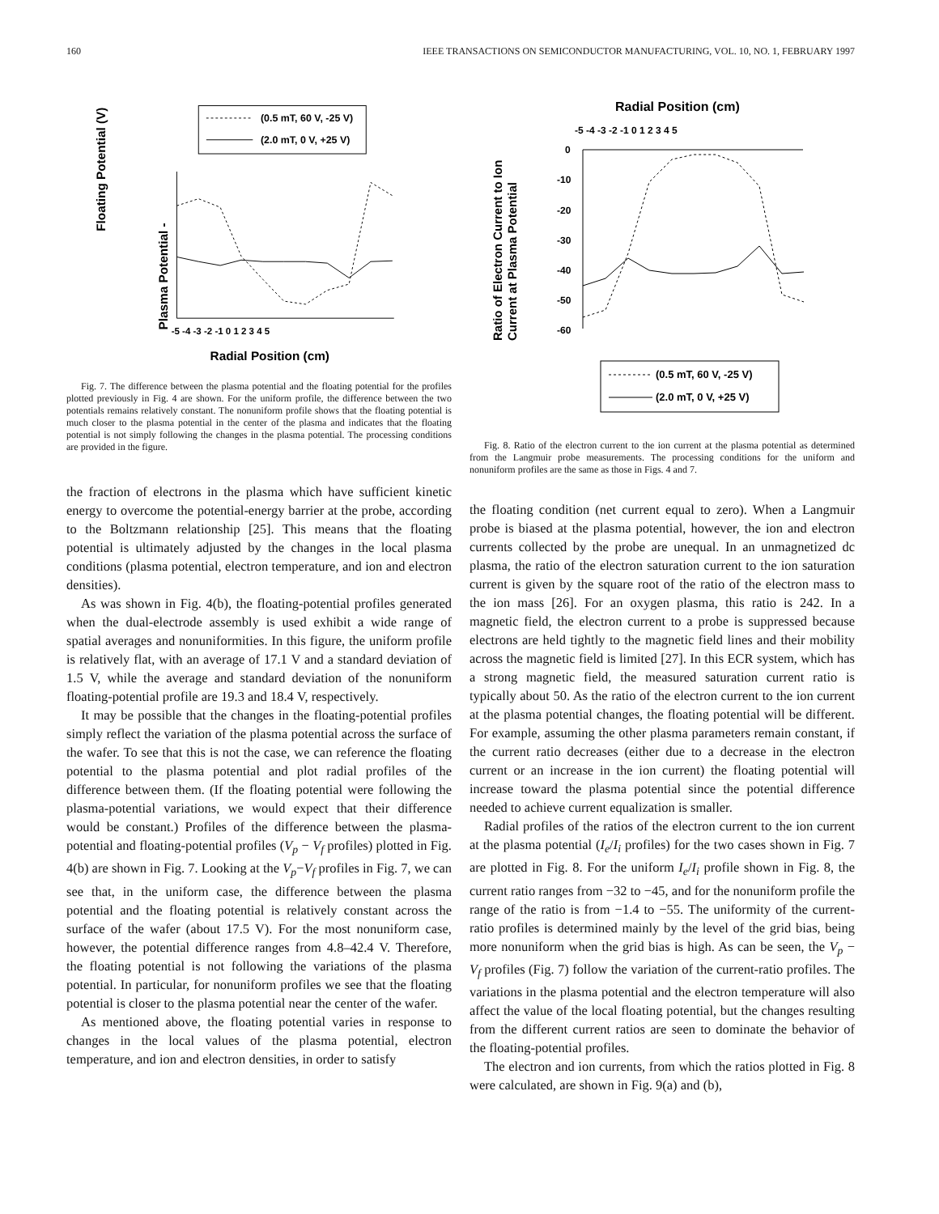160 IEEE TRANSACTIONS ON SEMICONDUCTOR MANUFACTURING, VOL. 10, NO. 1, FEBRUARY 1997
(0.5 mT, 60 V, -25 V)
(2.0 mT, 0 V, +25 V)
Plasma Potential -
Floating Potential (V)
-5 -4 -3 -2 -1 0 1 2 3 4 5
Radial Position (cm)
Fig. 7. The difference between the plasma potential and the floating potential for the profiles plotted previously in Fig. 4 are shown. For the uniform profile, the difference between the two potentials remains relatively constant. The nonuniform profile shows that the floating potential is much closer to the plasma potential in the center of the plasma and indicates that the floating potential is not simply following the changes in the plasma potential. The processing conditions are provided in the figure.
the fraction of electrons in the plasma which have sufficient kinetic energy to overcome the potential-energy barrier at the probe, according to the Boltzmann relationship [25]. This means that the floating potential is ultimately adjusted by the changes in the local plasma conditions (plasma potential, electron temperature, and ion and electron densities).
As was shown in Fig. 4(b), the floating-potential profiles generated when the dual-electrode assembly is used exhibit a wide range of spatial averages and nonuniformities. In this figure, the uniform profile is relatively flat, with an average of 17.1 V and a standard deviation of 1.5 V, while the average and standard deviation of the nonuniform floating-potential profile are 19.3 and 18.4 V, respectively.
It may be possible that the changes in the floating-potential profiles simply reflect the variation of the plasma potential across the surface of the wafer. To see that this is not the case, we can reference the floating potential to the plasma potential and plot radial profiles of the difference between them. (If the floating potential were following the plasma-potential variations, we would expect that their difference would be constant.) Profiles of the difference between the plasma-potential and floating-potential profiles (V<sub>p</sub> − V<sub>f</sub> profiles) plotted in Fig. 4(b) are shown in Fig. 7. Looking at the V<sub>p</sub>−V<sub>f</sub> profiles in Fig. 7, we can see that, in the uniform case, the difference between the plasma potential and the floating potential is relatively constant across the surface of the wafer (about 17.5 V). For the most nonuniform case, however, the potential difference ranges from 4.8–42.4 V. Therefore, the floating potential is not following the variations of the plasma potential. In particular, for nonuniform profiles we see that the floating potential is closer to the plasma potential near the center of the wafer.
As mentioned above, the floating potential varies in response to changes in the local values of the plasma potential, electron temperature, and ion and electron densities, in order to satisfy
Radial Position (cm)
-5 -4 -3 -2 -1 0 1 2 3 4 5
0
-10
-20
-30
-40
-50
-60
Ratio of Electron Current to Ion
Current at Plasma Potential
(0.5 mT, 60 V, -25 V)
(2.0 mT, 0 V, +25 V)
Fig. 8. Ratio of the electron current to the ion current at the plasma potential as determined from the Langmuir probe measurements. The processing conditions for the uniform and nonuniform profiles are the same as those in Figs. 4 and 7.
the floating condition (net current equal to zero). When a Langmuir probe is biased at the plasma potential, however, the ion and electron currents collected by the probe are unequal. In an unmagnetized dc plasma, the ratio of the electron saturation current to the ion saturation current is given by the square root of the ratio of the electron mass to the ion mass [26]. For an oxygen plasma, this ratio is 242. In a magnetic field, the electron current to a probe is suppressed because electrons are held tightly to the magnetic field lines and their mobility across the magnetic field is limited [27]. In this ECR system, which has a strong magnetic field, the measured saturation current ratio is typically about 50. As the ratio of the electron current to the ion current at the plasma potential changes, the floating potential will be different. For example, assuming the other plasma parameters remain constant, if the current ratio decreases (either due to a decrease in the electron current or an increase in the ion current) the floating potential will increase toward the plasma potential since the potential difference needed to achieve current equalization is smaller.
Radial profiles of the ratios of the electron current to the ion current at the plasma potential (I<sub>e</sub>/I<sub>i</sub> profiles) for the two cases shown in Fig. 7 are plotted in Fig. 8. For the uniform I<sub>e</sub>/I<sub>i</sub> profile shown in Fig. 8, the current ratio ranges from −32 to −45, and for the nonuniform profile the range of the ratio is from −1.4 to −55. The uniformity of the current-ratio profiles is determined mainly by the level of the grid bias, being more nonuniform when the grid bias is high. As can be seen, the V<sub>p</sub> − V<sub>f</sub> profiles (Fig. 7) follow the variation of the current-ratio profiles. The variations in the plasma potential and the electron temperature will also affect the value of the local floating potential, but the changes resulting from the different current ratios are seen to dominate the behavior of the floating-potential profiles.
The electron and ion currents, from which the ratios plotted in Fig. 8 were calculated, are shown in Fig. 9(a) and (b),